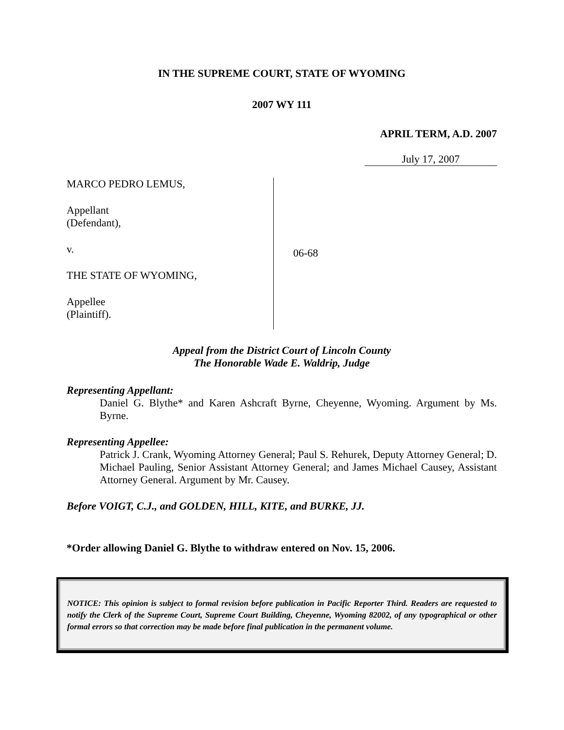IN THE SUPREME COURT, STATE OF WYOMING
2007 WY 111
APRIL TERM, A.D. 2007
July 17, 2007
MARCO PEDRO LEMUS,
Appellant
(Defendant),
v.
THE STATE OF WYOMING,
Appellee
(Plaintiff).
06-68
Appeal from the District Court of Lincoln County
The Honorable Wade E. Waldrip, Judge
Representing Appellant:
Daniel G. Blythe* and Karen Ashcraft Byrne, Cheyenne, Wyoming. Argument by Ms. Byrne.
Representing Appellee:
Patrick J. Crank, Wyoming Attorney General; Paul S. Rehurek, Deputy Attorney General; D. Michael Pauling, Senior Assistant Attorney General; and James Michael Causey, Assistant Attorney General. Argument by Mr. Causey.
Before VOIGT, C.J., and GOLDEN, HILL, KITE, and BURKE, JJ.
*Order allowing Daniel G. Blythe to withdraw entered on Nov. 15, 2006.
NOTICE: This opinion is subject to formal revision before publication in Pacific Reporter Third. Readers are requested to notify the Clerk of the Supreme Court, Supreme Court Building, Cheyenne, Wyoming 82002, of any typographical or other formal errors so that correction may be made before final publication in the permanent volume.